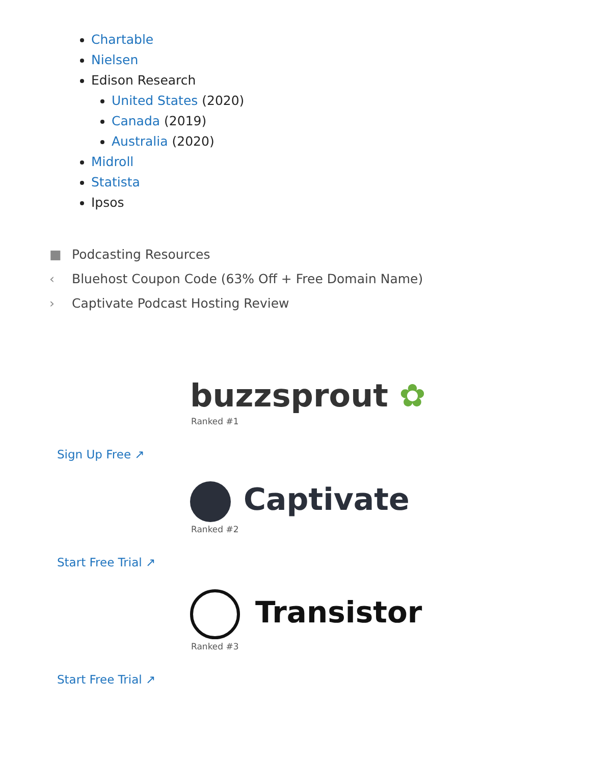Chartable
Nielsen
Edison Research
United States (2020)
Canada (2019)
Australia (2020)
Midroll
Statista
Ipsos
■ Podcasting Resources
‹ Bluehost Coupon Code (63% Off + Free Domain Name)
› Captivate Podcast Hosting Review
buzzsprout ✿
Ranked #1
Sign Up Free ↗
Captivate
Ranked #2
Start Free Trial ↗
Transistor
Ranked #3
Start Free Trial ↗